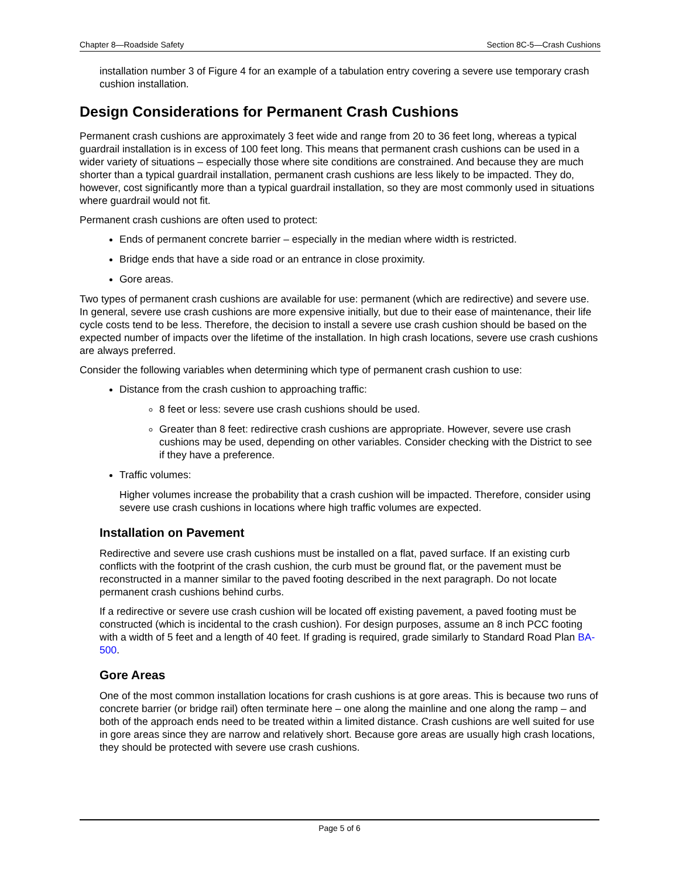Chapter 8—Roadside Safety Section 8C-5—Crash Cushions
installation number 3 of Figure 4 for an example of a tabulation entry covering a severe use temporary crash cushion installation.
Design Considerations for Permanent Crash Cushions
Permanent crash cushions are approximately 3 feet wide and range from 20 to 36 feet long, whereas a typical guardrail installation is in excess of 100 feet long. This means that permanent crash cushions can be used in a wider variety of situations – especially those where site conditions are constrained. And because they are much shorter than a typical guardrail installation, permanent crash cushions are less likely to be impacted. They do, however, cost significantly more than a typical guardrail installation, so they are most commonly used in situations where guardrail would not fit.
Permanent crash cushions are often used to protect:
Ends of permanent concrete barrier – especially in the median where width is restricted.
Bridge ends that have a side road or an entrance in close proximity.
Gore areas.
Two types of permanent crash cushions are available for use: permanent (which are redirective) and severe use. In general, severe use crash cushions are more expensive initially, but due to their ease of maintenance, their life cycle costs tend to be less. Therefore, the decision to install a severe use crash cushion should be based on the expected number of impacts over the lifetime of the installation. In high crash locations, severe use crash cushions are always preferred.
Consider the following variables when determining which type of permanent crash cushion to use:
Distance from the crash cushion to approaching traffic:
8 feet or less: severe use crash cushions should be used.
Greater than 8 feet: redirective crash cushions are appropriate. However, severe use crash cushions may be used, depending on other variables. Consider checking with the District to see if they have a preference.
Traffic volumes:
Higher volumes increase the probability that a crash cushion will be impacted. Therefore, consider using severe use crash cushions in locations where high traffic volumes are expected.
Installation on Pavement
Redirective and severe use crash cushions must be installed on a flat, paved surface. If an existing curb conflicts with the footprint of the crash cushion, the curb must be ground flat, or the pavement must be reconstructed in a manner similar to the paved footing described in the next paragraph. Do not locate permanent crash cushions behind curbs.
If a redirective or severe use crash cushion will be located off existing pavement, a paved footing must be constructed (which is incidental to the crash cushion). For design purposes, assume an 8 inch PCC footing with a width of 5 feet and a length of 40 feet. If grading is required, grade similarly to Standard Road Plan BA-500.
Gore Areas
One of the most common installation locations for crash cushions is at gore areas. This is because two runs of concrete barrier (or bridge rail) often terminate here – one along the mainline and one along the ramp – and both of the approach ends need to be treated within a limited distance. Crash cushions are well suited for use in gore areas since they are narrow and relatively short. Because gore areas are usually high crash locations, they should be protected with severe use crash cushions.
Page 5 of 6